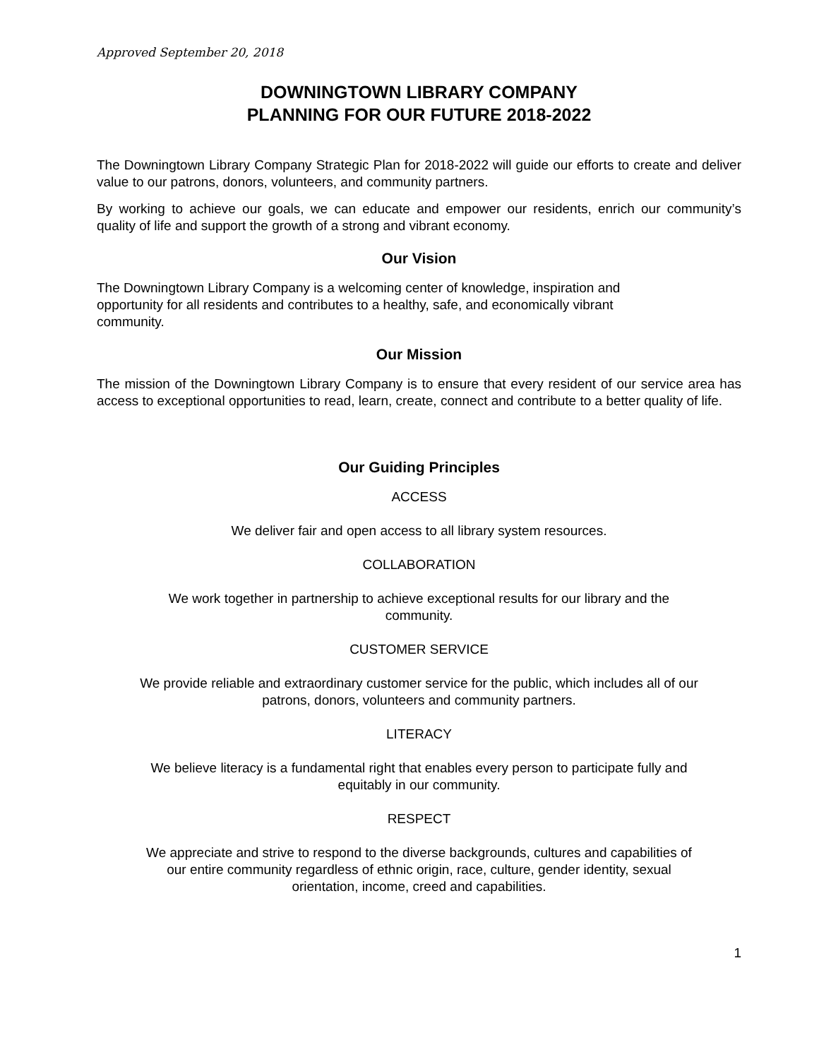Approved September 20, 2018
DOWNINGTOWN LIBRARY COMPANY
PLANNING FOR OUR FUTURE 2018-2022
The Downingtown Library Company Strategic Plan for 2018-2022 will guide our efforts to create and deliver value to our patrons, donors, volunteers, and community partners.
By working to achieve our goals, we can educate and empower our residents, enrich our community’s quality of life and support the growth of a strong and vibrant economy.
Our Vision
The Downingtown Library Company is a welcoming center of knowledge, inspiration and
opportunity for all residents and contributes to a healthy, safe, and economically vibrant
community.
Our Mission
The mission of the Downingtown Library Company is to ensure that every resident of our service area has access to exceptional opportunities to read, learn, create, connect and contribute to a better quality of life.
Our Guiding Principles
ACCESS
We deliver fair and open access to all library system resources.
COLLABORATION
We work together in partnership to achieve exceptional results for our library and the
community.
CUSTOMER SERVICE
We provide reliable and extraordinary customer service for the public, which includes all of our
patrons, donors, volunteers and community partners.
LITERACY
We believe literacy is a fundamental right that enables every person to participate fully and
equitably in our community.
RESPECT
We appreciate and strive to respond to the diverse backgrounds, cultures and capabilities of
our entire community regardless of ethnic origin, race, culture, gender identity, sexual
orientation, income, creed and capabilities.
1